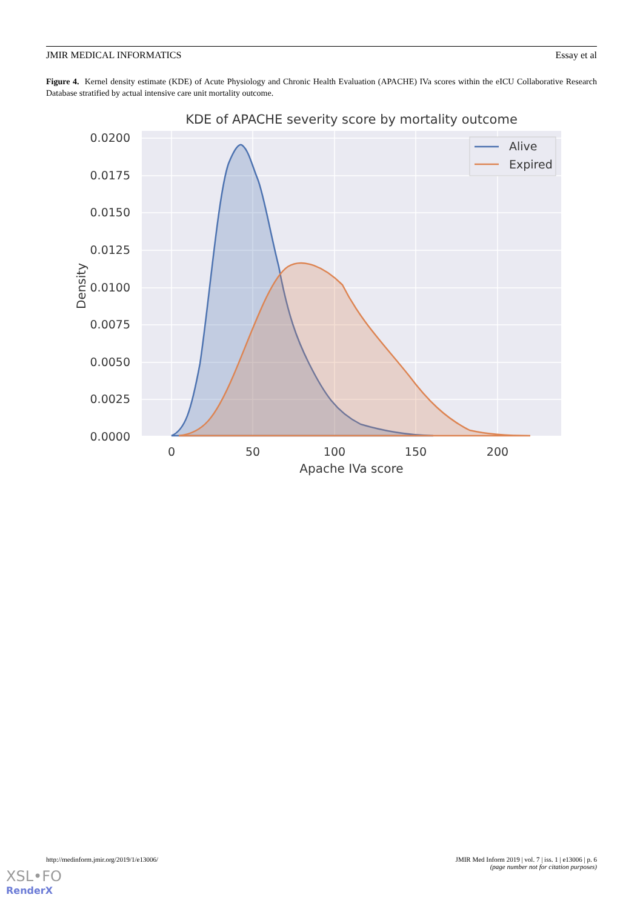JMIR MEDICAL INFORMATICS Essay et al
Figure 4. Kernel density estimate (KDE) of Acute Physiology and Chronic Health Evaluation (APACHE) IVa scores within the eICU Collaborative Research Database stratified by actual intensive care unit mortality outcome.
KDE of APACHE severity score by mortality outcome
0.0200
0.0175
0.0150
0.0125
0.0100
0.0075
0.0050
0.0025
0.0000
0
50
100
150
200
Apache IVa score
Density
Alive
Expired
http://medinform.jmir.org/2019/1/e13006/ JMIR Med Inform 2019 | vol. 7 | iss. 1 | e13006 | p. 6
(page number not for citation purposes)
XSL•FO
RenderX